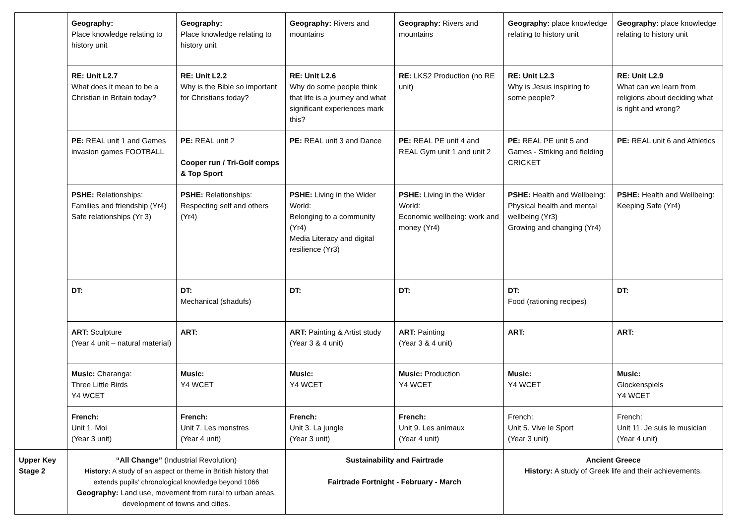| | Geography: Place knowledge relating to history unit | Geography: Place knowledge relating to history unit | Geography: Rivers and mountains | Geography: Rivers and mountains | Geography: place knowledge relating to history unit | Geography: place knowledge relating to history unit |
| | RE: Unit L2.7 What does it mean to be a Christian in Britain today? | RE: Unit L2.2 Why is the Bible so important for Christians today? | RE: Unit L2.6 Why do some people think that life is a journey and what significant experiences mark this? | RE: LKS2 Production (no RE unit) | RE: Unit L2.3 Why is Jesus inspiring to some people? | RE: Unit L2.9 What can we learn from religions about deciding what is right and wrong? |
| | PE: REAL unit 1 and Games invasion games FOOTBALL | PE: REAL unit 2 Cooper run / Tri-Golf comps & Top Sport | PE: REAL unit 3 and Dance | PE: REAL PE unit 4 and REAL Gym unit 1 and unit 2 | PE: REAL PE unit 5 and Games - Striking and fielding CRICKET | PE: REAL unit 6 and Athletics |
| | PSHE: Relationships: Families and friendship (Yr4) Safe relationships (Yr 3) | PSHE: Relationships: Respecting self and others (Yr4) | PSHE: Living in the Wider World: Belonging to a community (Yr4) Media Literacy and digital resilience (Yr3) | PSHE: Living in the Wider World: Economic wellbeing: work and money (Yr4) | PSHE: Health and Wellbeing: Physical health and mental wellbeing (Yr3) Growing and changing (Yr4) | PSHE: Health and Wellbeing: Keeping Safe (Yr4) |
| | DT: | DT: Mechanical (shadufs) | DT: | DT: | DT: Food (rationing recipes) | DT: |
| | ART: Sculpture (Year 4 unit – natural material) | ART: | ART: Painting & Artist study (Year 3 & 4 unit) | ART: Painting (Year 3 & 4 unit) | ART: | ART: |
| | Music: Charanga: Three Little Birds Y4 WCET | Music: Y4 WCET | Music: Y4 WCET | Music: Production Y4 WCET | Music: Y4 WCET | Music: Glockenspiels Y4 WCET |
| | French: Unit 1. Moi (Year 3 unit) | French: Unit 7. Les monstres (Year 4 unit) | French: Unit 3. La jungle (Year 3 unit) | French: Unit 9. Les animaux (Year 4 unit) | French: Unit 5. Vive le Sport (Year 3 unit) | French: Unit 11. Je suis le musician (Year 4 unit) |
| Upper Key Stage 2 | “All Change” (Industrial Revolution) History: A study of an aspect or theme in British history that extends pupils’ chronological knowledge beyond 1066 Geography: Land use, movement from rural to urban areas, development of towns and cities. | | Sustainability and Fairtrade Fairtrade Fortnight - February - March | | Ancient Greece History: A study of Greek life and their achievements. | |